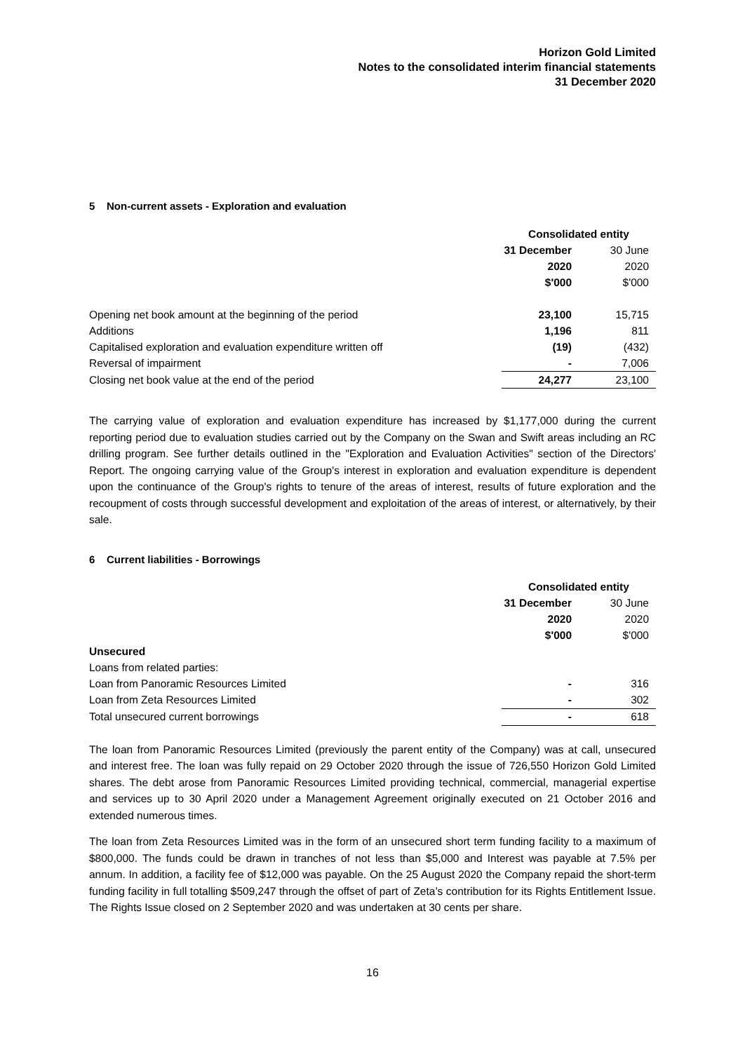Horizon Gold Limited
Notes to the consolidated interim financial statements
31 December 2020
5 Non-current assets - Exploration and evaluation
| | Consolidated entity | |
| --- | --- | --- |
| | 31 December | 30 June |
| | 2020 | 2020 |
| | $'000 | $'000 |
| Opening net book amount at the beginning of the period | 23,100 | 15,715 |
| Additions | 1,196 | 811 |
| Capitalised exploration and evaluation expenditure written off | (19) | (432) |
| Reversal of impairment | - | 7,006 |
| Closing net book value at the end of the period | 24,277 | 23,100 |
The carrying value of exploration and evaluation expenditure has increased by $1,177,000 during the current reporting period due to evaluation studies carried out by the Company on the Swan and Swift areas including an RC drilling program. See further details outlined in the "Exploration and Evaluation Activities" section of the Directors' Report. The ongoing carrying value of the Group's interest in exploration and evaluation expenditure is dependent upon the continuance of the Group's rights to tenure of the areas of interest, results of future exploration and the recoupment of costs through successful development and exploitation of the areas of interest, or alternatively, by their sale.
6 Current liabilities - Borrowings
| | Consolidated entity | |
| --- | --- | --- |
| | 31 December | 30 June |
| | 2020 | 2020 |
| | $'000 | $'000 |
| Unsecured | | |
| Loans from related parties: | | |
| Loan from Panoramic Resources Limited | - | 316 |
| Loan from Zeta Resources Limited | - | 302 |
| Total unsecured current borrowings | - | 618 |
The loan from Panoramic Resources Limited (previously the parent entity of the Company) was at call, unsecured and interest free. The loan was fully repaid on 29 October 2020 through the issue of 726,550 Horizon Gold Limited shares. The debt arose from Panoramic Resources Limited providing technical, commercial, managerial expertise and services up to 30 April 2020 under a Management Agreement originally executed on 21 October 2016 and extended numerous times.
The loan from Zeta Resources Limited was in the form of an unsecured short term funding facility to a maximum of $800,000. The funds could be drawn in tranches of not less than $5,000 and Interest was payable at 7.5% per annum. In addition, a facility fee of $12,000 was payable. On the 25 August 2020 the Company repaid the short-term funding facility in full totalling $509,247 through the offset of part of Zeta’s contribution for its Rights Entitlement Issue. The Rights Issue closed on 2 September 2020 and was undertaken at 30 cents per share.
16